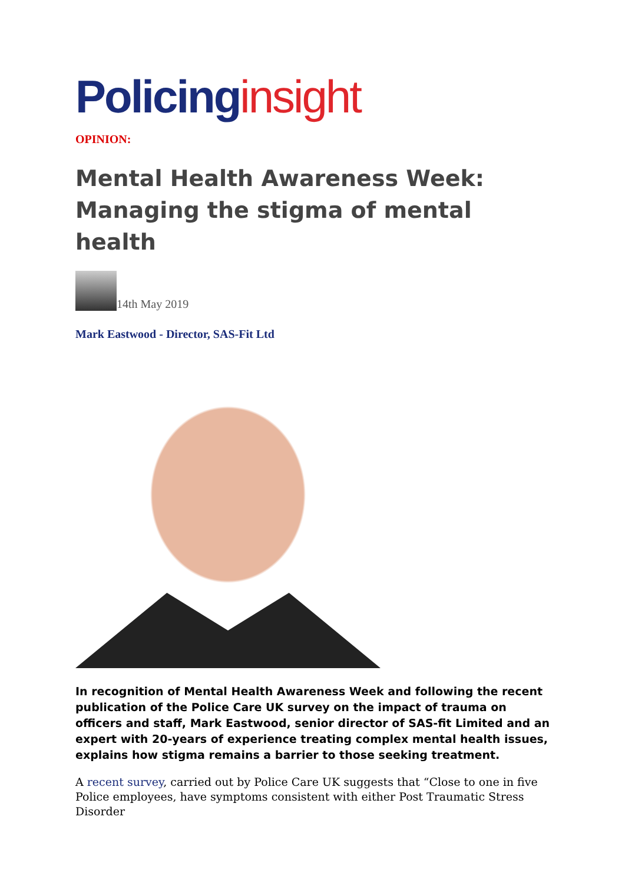Policing insight
OPINION:
Mental Health Awareness Week: Managing the stigma of mental health
14th May 2019
Mark Eastwood - Director, SAS-Fit Ltd
In recognition of Mental Health Awareness Week and following the recent publication of the Police Care UK survey on the impact of trauma on officers and staff, Mark Eastwood, senior director of SAS-fit Limited and an expert with 20-years of experience treating complex mental health issues, explains how stigma remains a barrier to those seeking treatment.
A recent survey, carried out by Police Care UK suggests that “Close to one in five Police employees, have symptoms consistent with either Post Traumatic Stress Disorder